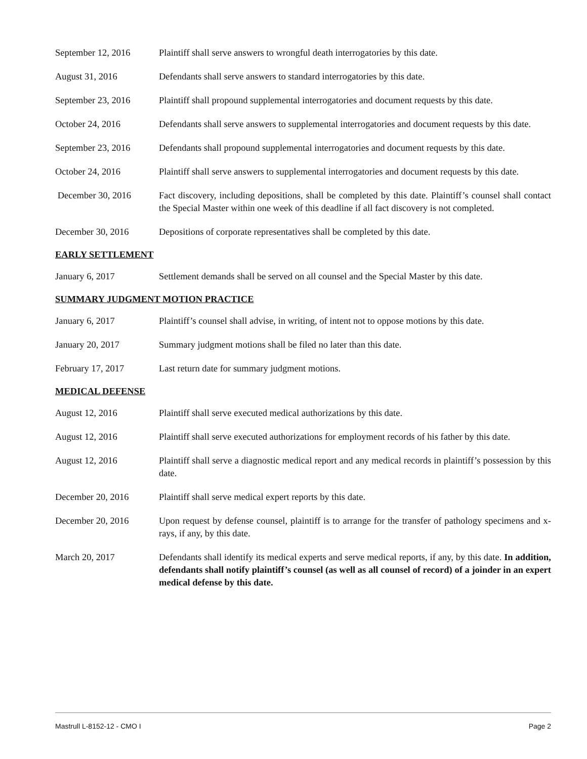September 12, 2016 Plaintiff shall serve answers to wrongful death interrogatories by this date.
August 31, 2016 Defendants shall serve answers to standard interrogatories by this date.
September 23, 2016 Plaintiff shall propound supplemental interrogatories and document requests by this date.
October 24, 2016 Defendants shall serve answers to supplemental interrogatories and document requests by this date.
September 23, 2016 Defendants shall propound supplemental interrogatories and document requests by this date.
October 24, 2016 Plaintiff shall serve answers to supplemental interrogatories and document requests by this date.
December 30, 2016 Fact discovery, including depositions, shall be completed by this date. Plaintiff’s counsel shall contact the Special Master within one week of this deadline if all fact discovery is not completed.
December 30, 2016 Depositions of corporate representatives shall be completed by this date.
EARLY SETTLEMENT
January 6, 2017 Settlement demands shall be served on all counsel and the Special Master by this date.
SUMMARY JUDGMENT MOTION PRACTICE
January 6, 2017 Plaintiff’s counsel shall advise, in writing, of intent not to oppose motions by this date.
January 20, 2017 Summary judgment motions shall be filed no later than this date.
February 17, 2017 Last return date for summary judgment motions.
MEDICAL DEFENSE
August 12, 2016 Plaintiff shall serve executed medical authorizations by this date.
August 12, 2016 Plaintiff shall serve executed authorizations for employment records of his father by this date.
August 12, 2016 Plaintiff shall serve a diagnostic medical report and any medical records in plaintiff’s possession by this date.
December 20, 2016 Plaintiff shall serve medical expert reports by this date.
December 20, 2016 Upon request by defense counsel, plaintiff is to arrange for the transfer of pathology specimens and x-rays, if any, by this date.
March 20, 2017 Defendants shall identify its medical experts and serve medical reports, if any, by this date. In addition, defendants shall notify plaintiff’s counsel (as well as all counsel of record) of a joinder in an expert medical defense by this date.
Mastrull L-8152-12 - CMO I Page 2